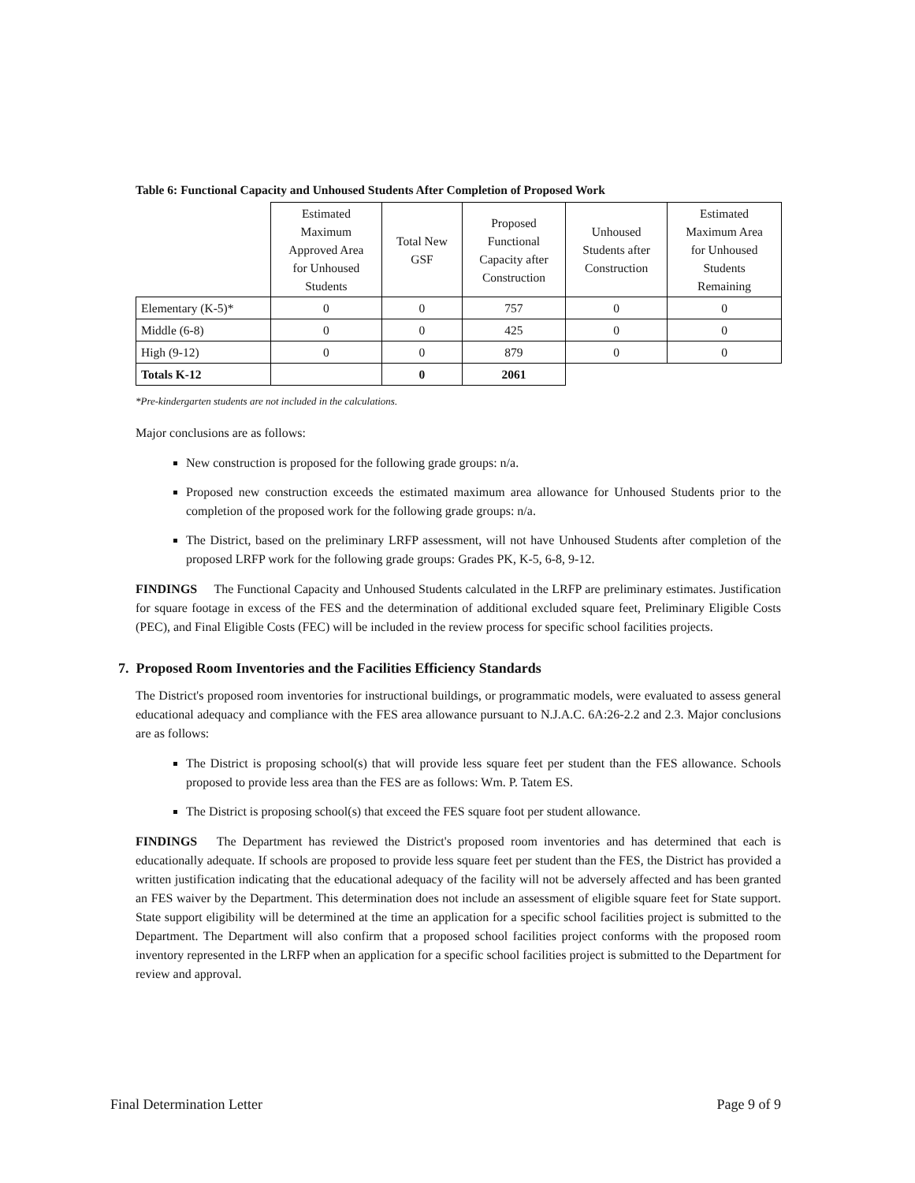Table 6: Functional Capacity and Unhoused Students After Completion of Proposed Work
| | Estimated Maximum Approved Area for Unhoused Students | Total New GSF | Proposed Functional Capacity after Construction | Unhoused Students after Construction | Estimated Maximum Area for Unhoused Students Remaining |
| --- | --- | --- | --- | --- | --- |
| Elementary (K-5)* | 0 | 0 | 757 | 0 | 0 |
| Middle (6-8) | 0 | 0 | 425 | 0 | 0 |
| High (9-12) | 0 | 0 | 879 | 0 | 0 |
| Totals K-12 | | 0 | 2061 | | |
*Pre-kindergarten students are not included in the calculations.
Major conclusions are as follows:
New construction is proposed for the following grade groups: n/a.
Proposed new construction exceeds the estimated maximum area allowance for Unhoused Students prior to the completion of the proposed work for the following grade groups: n/a.
The District, based on the preliminary LRFP assessment, will not have Unhoused Students after completion of the proposed LRFP work for the following grade groups: Grades PK, K-5, 6-8, 9-12.
FINDINGS The Functional Capacity and Unhoused Students calculated in the LRFP are preliminary estimates. Justification for square footage in excess of the FES and the determination of additional excluded square feet, Preliminary Eligible Costs (PEC), and Final Eligible Costs (FEC) will be included in the review process for specific school facilities projects.
7. Proposed Room Inventories and the Facilities Efficiency Standards
The District's proposed room inventories for instructional buildings, or programmatic models, were evaluated to assess general educational adequacy and compliance with the FES area allowance pursuant to N.J.A.C. 6A:26-2.2 and 2.3. Major conclusions are as follows:
The District is proposing school(s) that will provide less square feet per student than the FES allowance. Schools proposed to provide less area than the FES are as follows: Wm. P. Tatem ES.
The District is proposing school(s) that exceed the FES square foot per student allowance.
FINDINGS The Department has reviewed the District's proposed room inventories and has determined that each is educationally adequate. If schools are proposed to provide less square feet per student than the FES, the District has provided a written justification indicating that the educational adequacy of the facility will not be adversely affected and has been granted an FES waiver by the Department. This determination does not include an assessment of eligible square feet for State support. State support eligibility will be determined at the time an application for a specific school facilities project is submitted to the Department. The Department will also confirm that a proposed school facilities project conforms with the proposed room inventory represented in the LRFP when an application for a specific school facilities project is submitted to the Department for review and approval.
Final Determination Letter Page 9 of 9